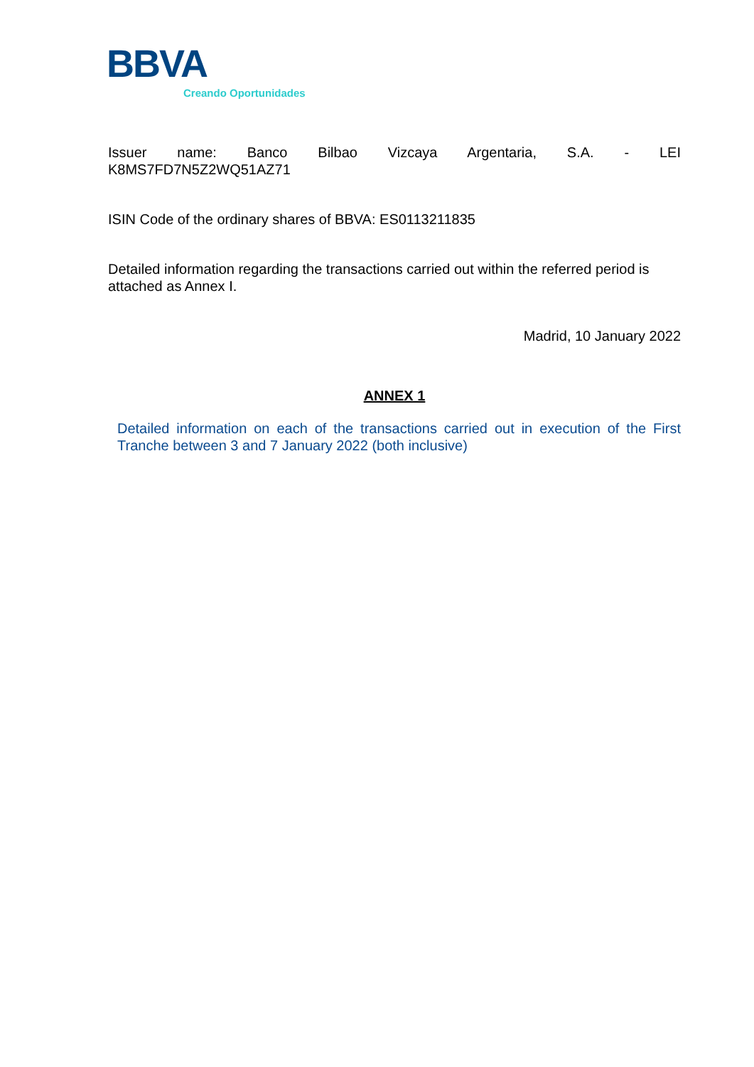BBVA
Creando Oportunidades
Issuer name: Banco Bilbao Vizcaya Argentaria, S.A. - LEI
K8MS7FD7N5Z2WQ51AZ71
ISIN Code of the ordinary shares of BBVA: ES0113211835
Detailed information regarding the transactions carried out within the referred period is attached as Annex I.
Madrid, 10 January 2022
ANNEX 1
Detailed information on each of the transactions carried out in execution of the First Tranche between 3 and 7 January 2022 (both inclusive)